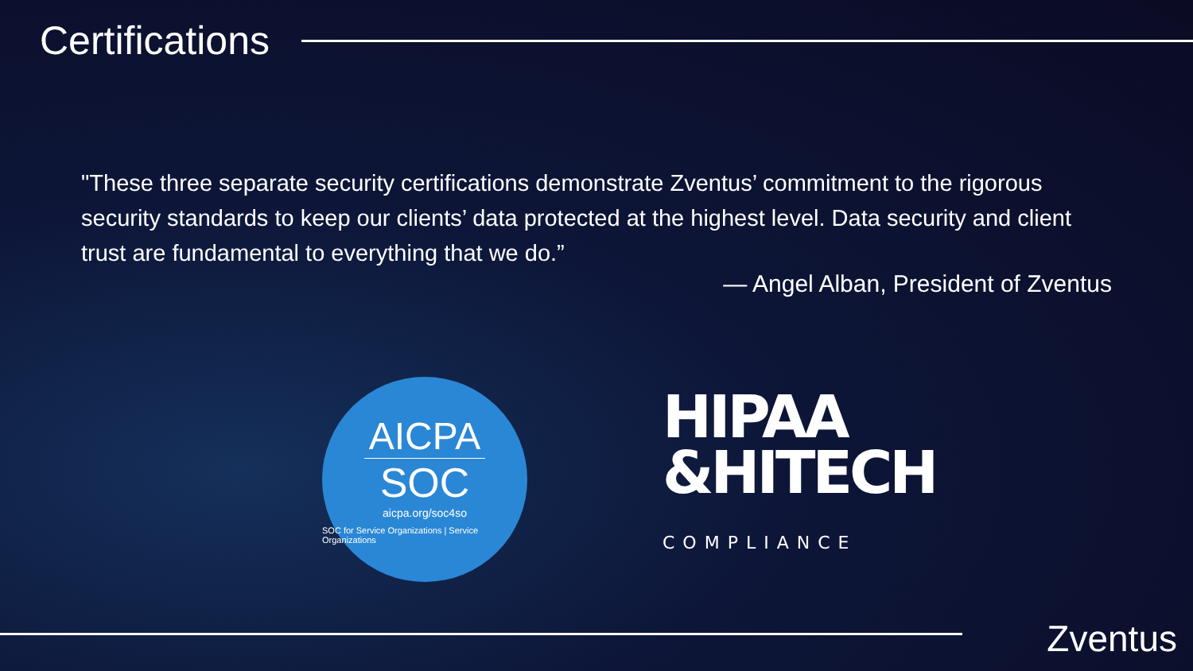Certifications
"These three separate security certifications demonstrate Zventus’ commitment to the rigorous security standards to keep our clients’ data protected at the highest level. Data security and client trust are fundamental to everything that we do.”
— Angel Alban, President of Zventus
AICPA
SOC
aicpa.org/soc4so
SOC for Service Organizations | Service Organizations
HIPAA
&HITECH
COMPLIANCE
Zventus